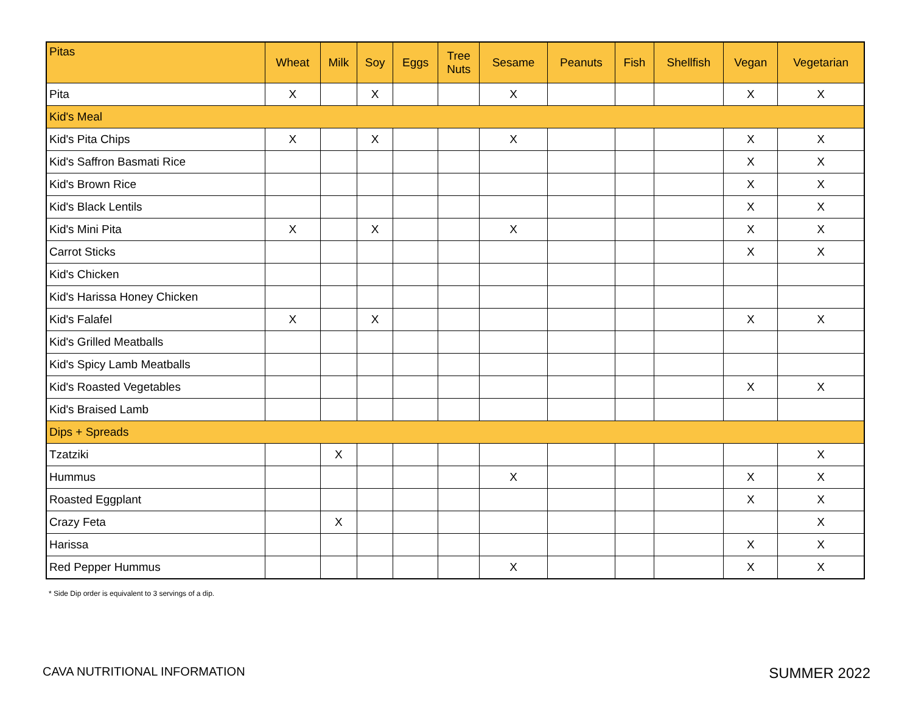| Pitas | Wheat | Milk | Soy | Eggs | Tree Nuts | Sesame | Peanuts | Fish | Shellfish | Vegan | Vegetarian |
| --- | --- | --- | --- | --- | --- | --- | --- | --- | --- | --- | --- |
| Pita | X | | X | | | X | | | | X | X |
| Kid's Meal | | | | | | | | | | | |
| Kid's Pita Chips | X | | X | | | X | | | | X | X |
| Kid's Saffron Basmati Rice | | | | | | | | | | X | X |
| Kid's Brown Rice | | | | | | | | | | X | X |
| Kid's Black Lentils | | | | | | | | | | X | X |
| Kid's Mini Pita | X | | X | | | X | | | | X | X |
| Carrot Sticks | | | | | | | | | | X | X |
| Kid's Chicken | | | | | | | | | | | |
| Kid's Harissa Honey Chicken | | | | | | | | | | | |
| Kid's Falafel | X | | X | | | | | | | X | X |
| Kid's Grilled Meatballs | | | | | | | | | | | |
| Kid's Spicy Lamb Meatballs | | | | | | | | | | | |
| Kid's Roasted Vegetables | | | | | | | | | | X | X |
| Kid's Braised Lamb | | | | | | | | | | | |
| Dips + Spreads | | | | | | | | | | | |
| Tzatziki | | X | | | | | | | | | X |
| Hummus | | | | | | X | | | | X | X |
| Roasted Eggplant | | | | | | | | | | X | X |
| Crazy Feta | | X | | | | | | | | | X |
| Harissa | | | | | | | | | | X | X |
| Red Pepper Hummus | | | | | | X | | | | X | X |
* Side Dip order is equivalent to 3 servings of a dip.
CAVA NUTRITIONAL INFORMATION SUMMER 2022